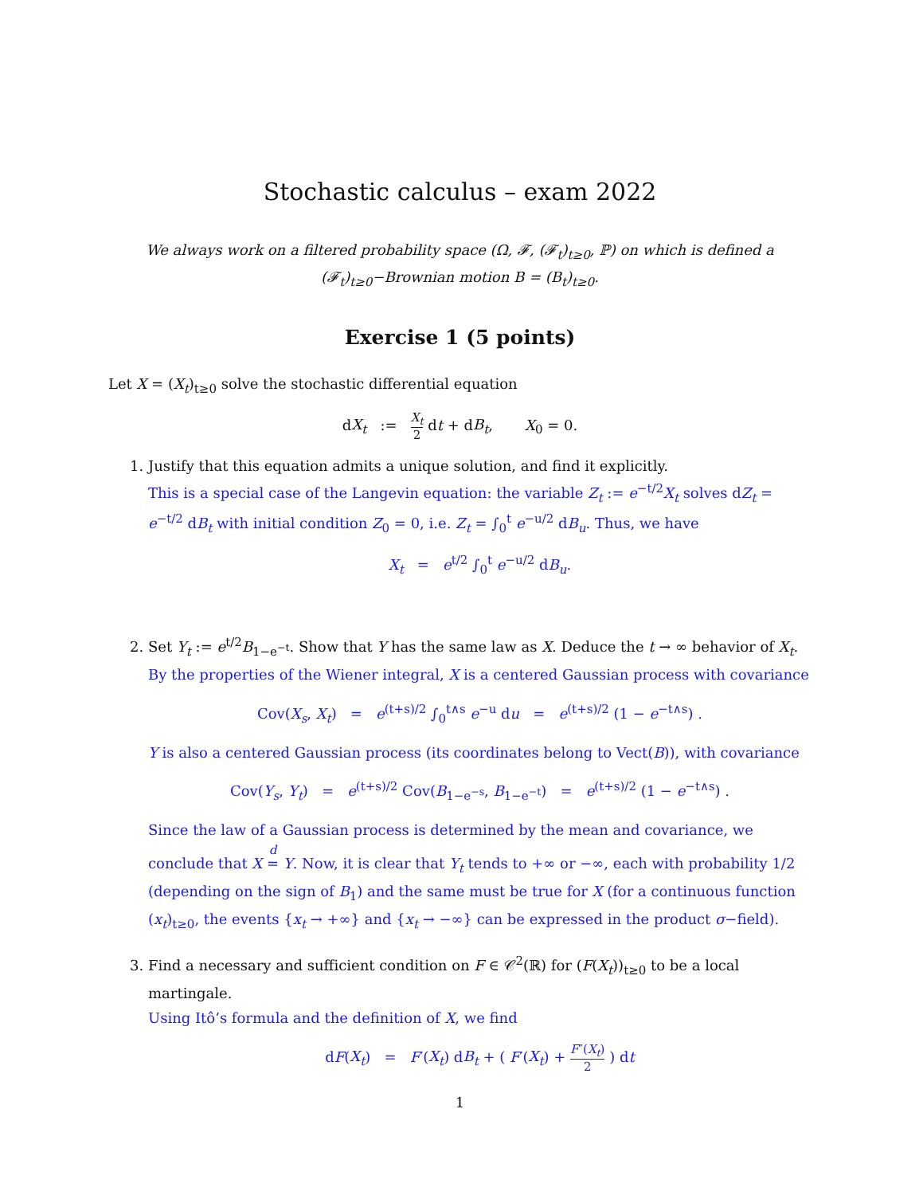Stochastic calculus – exam 2022
We always work on a filtered probability space (Ω, 𝓕, (𝓕<sub>t</sub>)<sub>t≥0</sub>, ℙ) on which is defined a (𝓕<sub>t</sub>)<sub>t≥0</sub>−Brownian motion B = (B<sub>t</sub>)<sub>t≥0</sub>.
Exercise 1 (5 points)
Let X = (X<sub>t</sub>)<sub>t≥0</sub> solve the stochastic differential equation
dX<sub>t</sub> := X<sub>t</sub> 2 dt + dB<sub>t</sub>, X<sub>0</sub> = 0.
1. Justify that this equation admits a unique solution, and find it explicitly.
This is a special case of the Langevin equation: the variable Z<sub>t</sub> := e<sup>−t/2</sup>X<sub>t</sub> solves dZ<sub>t</sub> = e<sup>−t/2</sup> dB<sub>t</sub> with initial condition Z<sub>0</sub> = 0, i.e. Z<sub>t</sub> = ∫<sub>0</sub><sup>t</sup> e<sup>−u/2</sup> dB<sub>u</sub>. Thus, we have
X<sub>t</sub> = e<sup>t/2</sup> ∫<sub>0</sub><sup>t</sup> e<sup>−u/2</sup> dB<sub>u</sub>.
2. Set Y<sub>t</sub> := e<sup>t/2</sup>B<sub>1−e<sup>−t</sup></sub>. Show that Y has the same law as X. Deduce the t → ∞ behavior of X<sub>t</sub>.
By the properties of the Wiener integral, X is a centered Gaussian process with covariance
Cov(X<sub>s</sub>, X<sub>t</sub>) = e<sup>(t+s)/2</sup> ∫<sub>0</sub><sup>t∧s</sup> e<sup>−u</sup> du = e<sup>(t+s)/2</sup> (1 − e<sup>−t∧s</sup>) .
Y is also a centered Gaussian process (its coordinates belong to Vect(B)), with covariance
Cov(Y<sub>s</sub>, Y<sub>t</sub>) = e<sup>(t+s)/2</sup> Cov(B<sub>1−e<sup>−s</sup></sub>, B<sub>1−e<sup>−t</sup></sub>) = e<sup>(t+s)/2</sup> (1 − e<sup>−t∧s</sup>) .
Since the law of a Gaussian process is determined by the mean and covariance, we conclude that X d
= Y. Now, it is clear that Y<sub>t</sub> tends to +∞ or −∞, each with probability 1/2 (depending on the sign of B<sub>1</sub>) and the same must be true for X (for a continuous function (x<sub>t</sub>)<sub>t≥0</sub>, the events {x<sub>t</sub> → +∞} and {x<sub>t</sub> → −∞} can be expressed in the product σ−field).
3. Find a necessary and sufficient condition on F ∈ 𝒞<sup>2</sup>(ℝ) for (F(X<sub>t</sub>))<sub>t≥0</sub> to be a local martingale.
Using Itô’s formula and the definition of X, we find
dF(X<sub>t</sub>) = F′(X<sub>t</sub>) dB<sub>t</sub> + ( F′(X<sub>t</sub>) + F″(X<sub>t</sub>) 2 ) dt
1